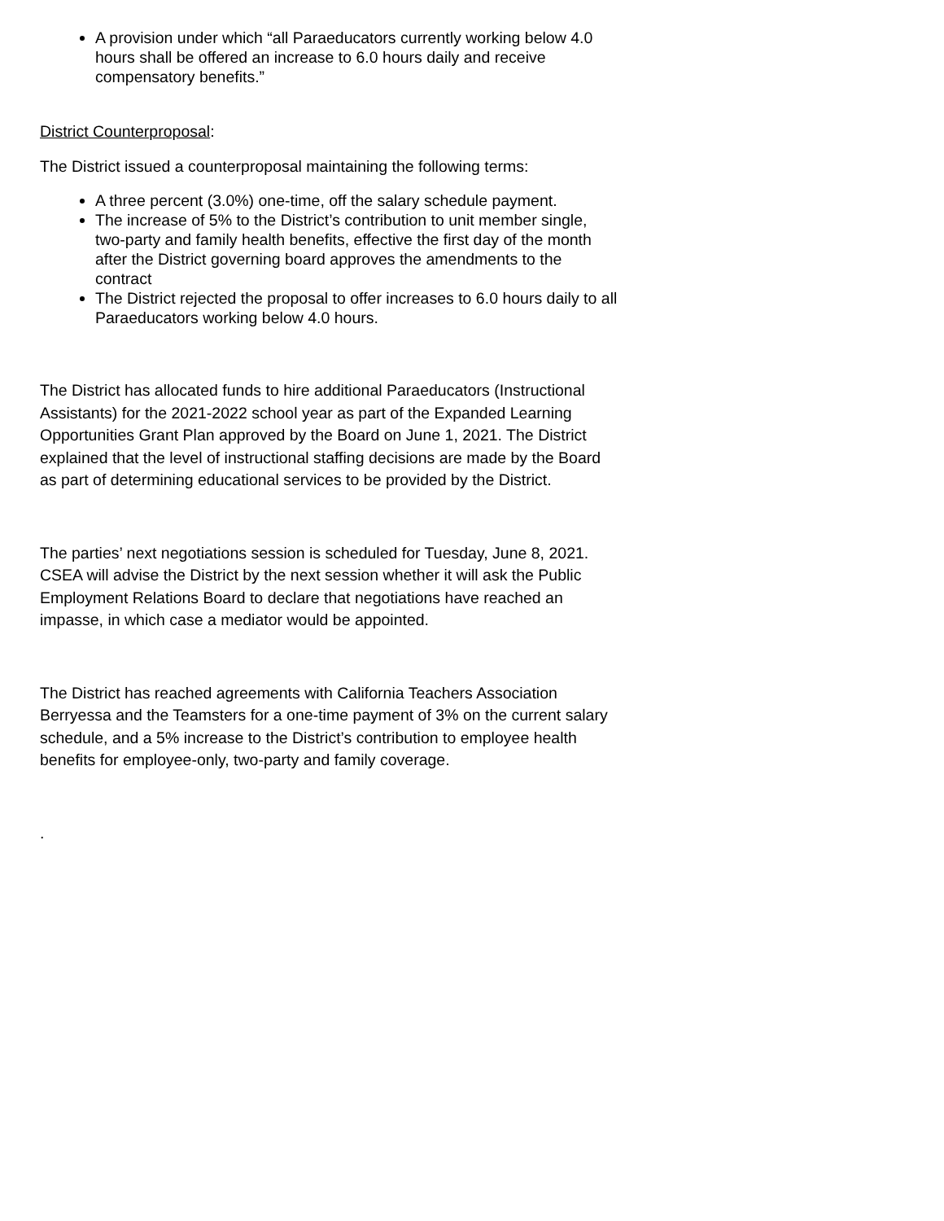A provision under which “all Paraeducators currently working below 4.0 hours shall be offered an increase to 6.0 hours daily and receive compensatory benefits.”
District Counterproposal:
The District issued a counterproposal maintaining the following terms:
A three percent (3.0%) one-time, off the salary schedule payment.
The increase of 5% to the District’s contribution to unit member single, two-party and family health benefits, effective the first day of the month after the District governing board approves the amendments to the contract
The District rejected the proposal to offer increases to 6.0 hours daily to all Paraeducators working below 4.0 hours.
The District has allocated funds to hire additional Paraeducators (Instructional Assistants) for the 2021-2022 school year as part of the Expanded Learning Opportunities Grant Plan approved by the Board on June 1, 2021. The District explained that the level of instructional staffing decisions are made by the Board as part of determining educational services to be provided by the District.
The parties’ next negotiations session is scheduled for Tuesday, June 8, 2021. CSEA will advise the District by the next session whether it will ask the Public Employment Relations Board to declare that negotiations have reached an impasse, in which case a mediator would be appointed.
The District has reached agreements with California Teachers Association Berryessa and the Teamsters for a one-time payment of 3% on the current salary schedule, and a 5% increase to the District’s contribution to employee health benefits for employee-only, two-party and family coverage.
.